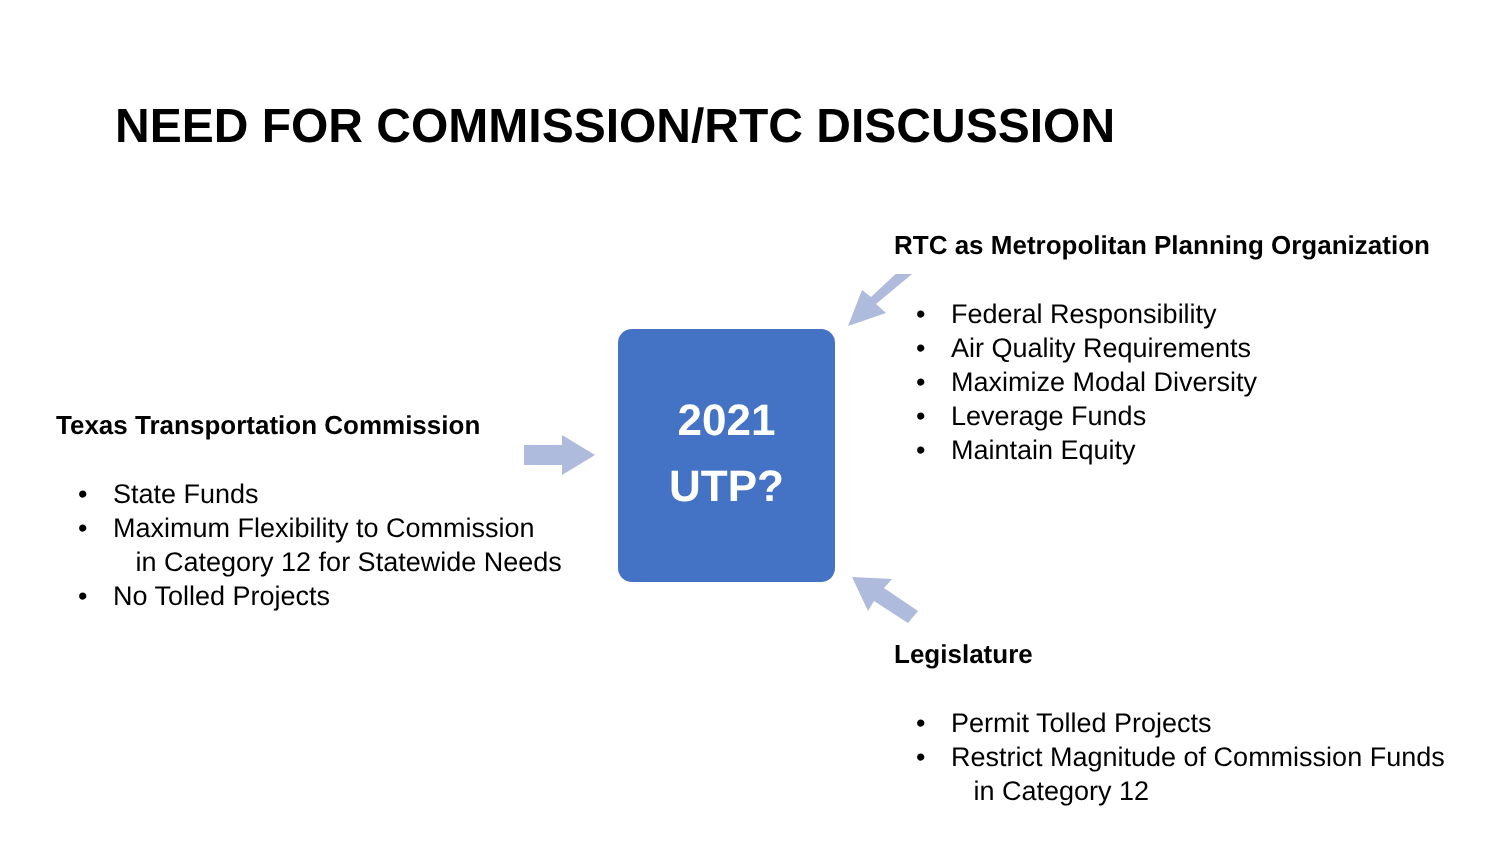NEED FOR COMMISSION/RTC DISCUSSION
Texas Transportation Commission
• State Funds
• Maximum Flexibility to Commission
in Category 12 for Statewide Needs
• No Tolled Projects
2021
UTP?
RTC as Metropolitan Planning Organization
• Federal Responsibility
• Air Quality Requirements
• Maximize Modal Diversity
• Leverage Funds
• Maintain Equity
Legislature
• Permit Tolled Projects
• Restrict Magnitude of Commission Funds
in Category 12